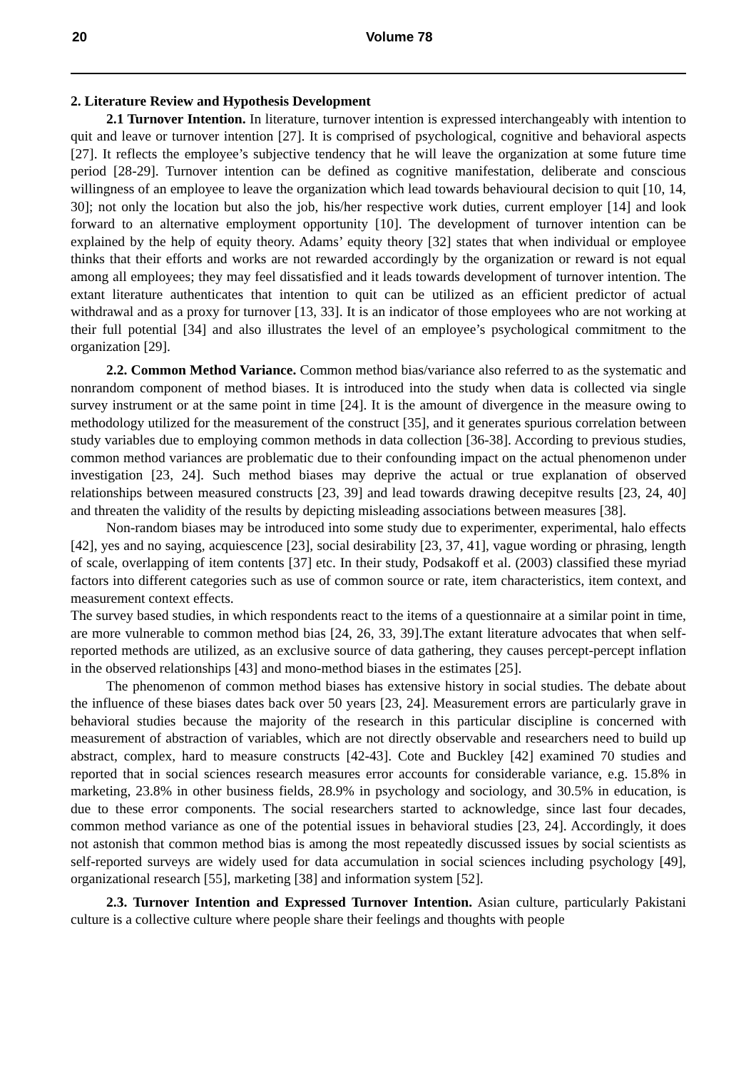20 Volume 78
2. Literature Review and Hypothesis Development
2.1 Turnover Intention. In literature, turnover intention is expressed interchangeably with intention to quit and leave or turnover intention [27]. It is comprised of psychological, cognitive and behavioral aspects [27]. It reflects the employee’s subjective tendency that he will leave the organization at some future time period [28-29]. Turnover intention can be defined as cognitive manifestation, deliberate and conscious willingness of an employee to leave the organization which lead towards behavioural decision to quit [10, 14, 30]; not only the location but also the job, his/her respective work duties, current employer [14] and look forward to an alternative employment opportunity [10]. The development of turnover intention can be explained by the help of equity theory. Adams’ equity theory [32] states that when individual or employee thinks that their efforts and works are not rewarded accordingly by the organization or reward is not equal among all employees; they may feel dissatisfied and it leads towards development of turnover intention. The extant literature authenticates that intention to quit can be utilized as an efficient predictor of actual withdrawal and as a proxy for turnover [13, 33]. It is an indicator of those employees who are not working at their full potential [34] and also illustrates the level of an employee’s psychological commitment to the organization [29].
2.2. Common Method Variance. Common method bias/variance also referred to as the systematic and nonrandom component of method biases. It is introduced into the study when data is collected via single survey instrument or at the same point in time [24]. It is the amount of divergence in the measure owing to methodology utilized for the measurement of the construct [35], and it generates spurious correlation between study variables due to employing common methods in data collection [36-38]. According to previous studies, common method variances are problematic due to their confounding impact on the actual phenomenon under investigation [23, 24]. Such method biases may deprive the actual or true explanation of observed relationships between measured constructs [23, 39] and lead towards drawing decepitve results [23, 24, 40] and threaten the validity of the results by depicting misleading associations between measures [38].
Non-random biases may be introduced into some study due to experimenter, experimental, halo effects [42], yes and no saying, acquiescence [23], social desirability [23, 37, 41], vague wording or phrasing, length of scale, overlapping of item contents [37] etc. In their study, Podsakoff et al. (2003) classified these myriad factors into different categories such as use of common source or rate, item characteristics, item context, and measurement context effects.
The survey based studies, in which respondents react to the items of a questionnaire at a similar point in time, are more vulnerable to common method bias [24, 26, 33, 39].The extant literature advocates that when self-reported methods are utilized, as an exclusive source of data gathering, they causes percept-percept inflation in the observed relationships [43] and mono-method biases in the estimates [25].
The phenomenon of common method biases has extensive history in social studies. The debate about the influence of these biases dates back over 50 years [23, 24]. Measurement errors are particularly grave in behavioral studies because the majority of the research in this particular discipline is concerned with measurement of abstraction of variables, which are not directly observable and researchers need to build up abstract, complex, hard to measure constructs [42-43]. Cote and Buckley [42] examined 70 studies and reported that in social sciences research measures error accounts for considerable variance, e.g. 15.8% in marketing, 23.8% in other business fields, 28.9% in psychology and sociology, and 30.5% in education, is due to these error components. The social researchers started to acknowledge, since last four decades, common method variance as one of the potential issues in behavioral studies [23, 24]. Accordingly, it does not astonish that common method bias is among the most repeatedly discussed issues by social scientists as self-reported surveys are widely used for data accumulation in social sciences including psychology [49], organizational research [55], marketing [38] and information system [52].
2.3. Turnover Intention and Expressed Turnover Intention. Asian culture, particularly Pakistani culture is a collective culture where people share their feelings and thoughts with people